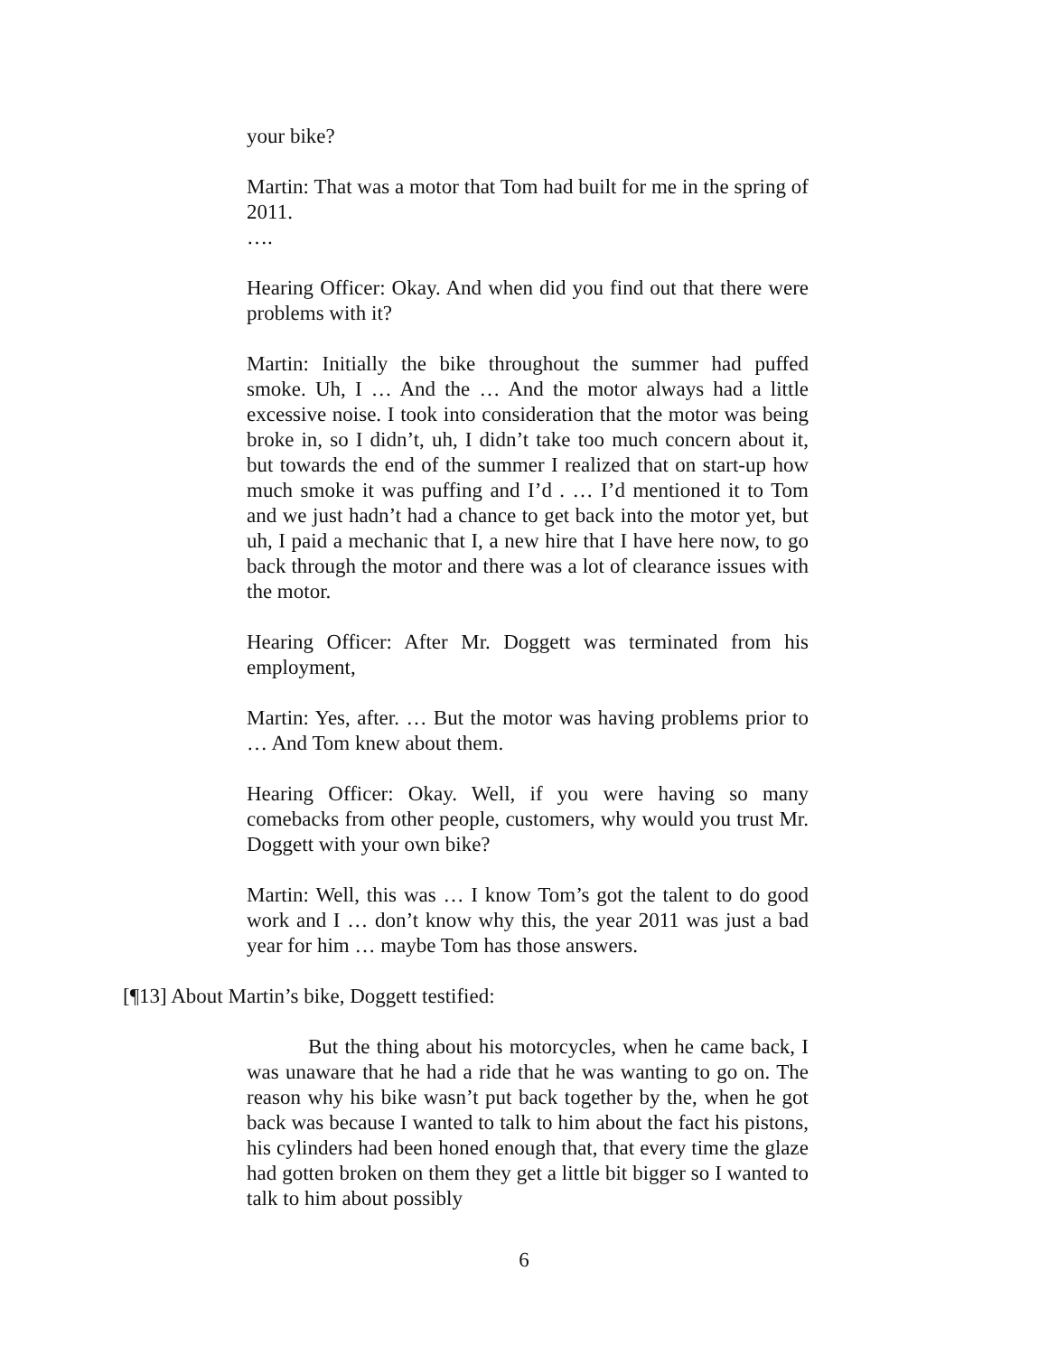your bike?
Martin: That was a motor that Tom had built for me in the spring of 2011.
….
Hearing Officer: Okay. And when did you find out that there were problems with it?
Martin: Initially the bike throughout the summer had puffed smoke. Uh, I … And the … And the motor always had a little excessive noise. I took into consideration that the motor was being broke in, so I didn’t, uh, I didn’t take too much concern about it, but towards the end of the summer I realized that on start-up how much smoke it was puffing and I’d . … I’d mentioned it to Tom and we just hadn’t had a chance to get back into the motor yet, but uh, I paid a mechanic that I, a new hire that I have here now, to go back through the motor and there was a lot of clearance issues with the motor.
Hearing Officer: After Mr. Doggett was terminated from his employment,
Martin: Yes, after. … But the motor was having problems prior to … And Tom knew about them.
Hearing Officer: Okay. Well, if you were having so many comebacks from other people, customers, why would you trust Mr. Doggett with your own bike?
Martin: Well, this was … I know Tom’s got the talent to do good work and I … don’t know why this, the year 2011 was just a bad year for him … maybe Tom has those answers.
[¶13] About Martin’s bike, Doggett testified:
But the thing about his motorcycles, when he came back, I was unaware that he had a ride that he was wanting to go on. The reason why his bike wasn’t put back together by the, when he got back was because I wanted to talk to him about the fact his pistons, his cylinders had been honed enough that, that every time the glaze had gotten broken on them they get a little bit bigger so I wanted to talk to him about possibly
6